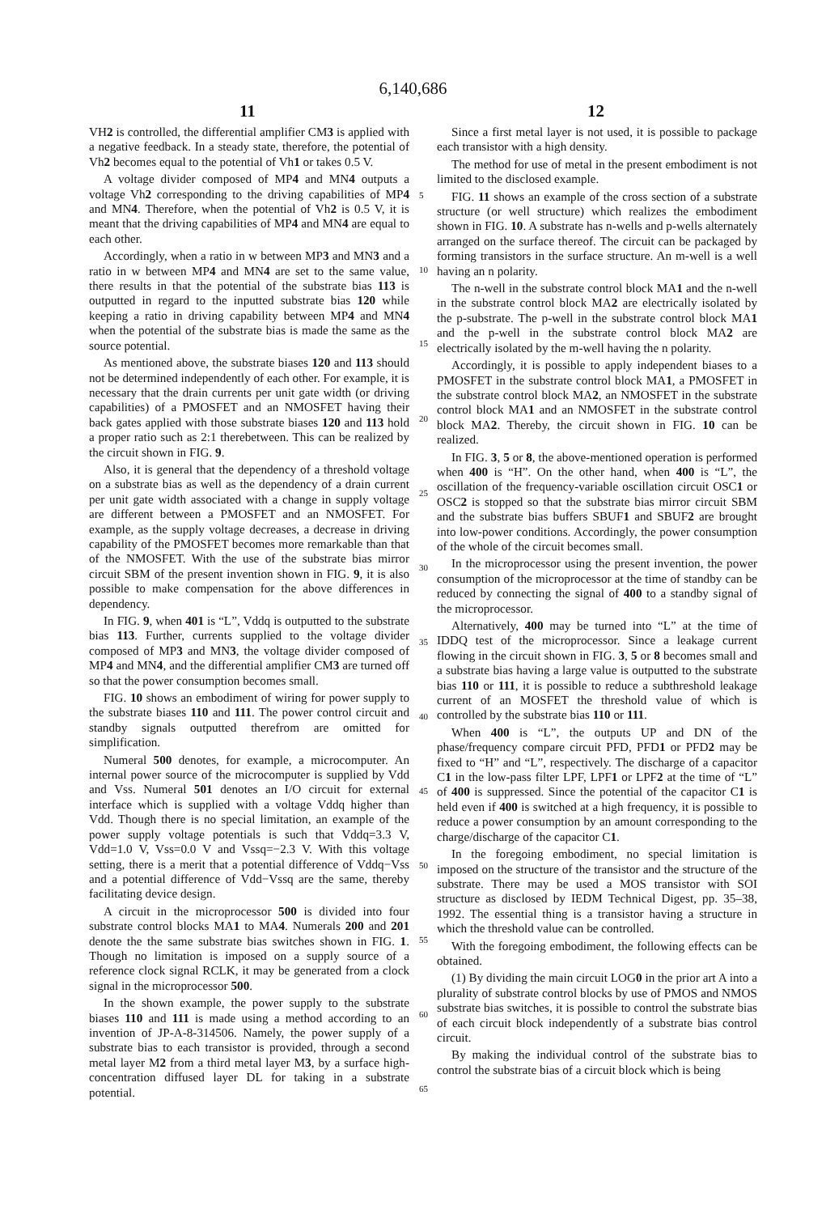6,140,686
11 12
VH2 is controlled, the differential amplifier CM3 is applied with a negative feedback. In a steady state, therefore, the potential of Vh2 becomes equal to the potential of Vh1 or takes 0.5 V.
A voltage divider composed of MP4 and MN4 outputs a voltage Vh2 corresponding to the driving capabilities of MP4 and MN4. Therefore, when the potential of Vh2 is 0.5 V, it is meant that the driving capabilities of MP4 and MN4 are equal to each other.
Accordingly, when a ratio in w between MP3 and MN3 and a ratio in w between MP4 and MN4 are set to the same value, there results in that the potential of the substrate bias 113 is outputted in regard to the inputted substrate bias 120 while keeping a ratio in driving capability between MP4 and MN4 when the potential of the substrate bias is made the same as the source potential.
As mentioned above, the substrate biases 120 and 113 should not be determined independently of each other. For example, it is necessary that the drain currents per unit gate width (or driving capabilities) of a PMOSFET and an NMOSFET having their back gates applied with those substrate biases 120 and 113 hold a proper ratio such as 2:1 therebetween. This can be realized by the circuit shown in FIG. 9.
Also, it is general that the dependency of a threshold voltage on a substrate bias as well as the dependency of a drain current per unit gate width associated with a change in supply voltage are different between a PMOSFET and an NMOSFET. For example, as the supply voltage decreases, a decrease in driving capability of the PMOSFET becomes more remarkable than that of the NMOSFET. With the use of the substrate bias mirror circuit SBM of the present invention shown in FIG. 9, it is also possible to make compensation for the above differences in dependency.
In FIG. 9, when 401 is “L”, Vddq is outputted to the substrate bias 113. Further, currents supplied to the voltage divider composed of MP3 and MN3, the voltage divider composed of MP4 and MN4, and the differential amplifier CM3 are turned off so that the power consumption becomes small.
FIG. 10 shows an embodiment of wiring for power supply to the substrate biases 110 and 111. The power control circuit and standby signals outputted therefrom are omitted for simplification.
Numeral 500 denotes, for example, a microcomputer. An internal power source of the microcomputer is supplied by Vdd and Vss. Numeral 501 denotes an I/O circuit for external interface which is supplied with a voltage Vddq higher than Vdd. Though there is no special limitation, an example of the power supply voltage potentials is such that Vddq=3.3 V, Vdd=1.0 V, Vss=0.0 V and Vssq=−2.3 V. With this voltage setting, there is a merit that a potential difference of Vddq−Vss and a potential difference of Vdd−Vssq are the same, thereby facilitating device design.
A circuit in the microprocessor 500 is divided into four substrate control blocks MA1 to MA4. Numerals 200 and 201 denote the the same substrate bias switches shown in FIG. 1. Though no limitation is imposed on a supply source of a reference clock signal RCLK, it may be generated from a clock signal in the microprocessor 500.
In the shown example, the power supply to the substrate biases 110 and 111 is made using a method according to an invention of JP-A-8-314506. Namely, the power supply of a substrate bias to each transistor is provided, through a second metal layer M2 from a third metal layer M3, by a surface high-concentration diffused layer DL for taking in a substrate potential.
5
10
15
20
25
30
35
40
45
50
55
60
65
Since a first metal layer is not used, it is possible to package each transistor with a high density.
The method for use of metal in the present embodiment is not limited to the disclosed example.
FIG. 11 shows an example of the cross section of a substrate structure (or well structure) which realizes the embodiment shown in FIG. 10. A substrate has n-wells and p-wells alternately arranged on the surface thereof. The circuit can be packaged by forming transistors in the surface structure. An m-well is a well having an n polarity.
The n-well in the substrate control block MA1 and the n-well in the substrate control block MA2 are electrically isolated by the p-substrate. The p-well in the substrate control block MA1 and the p-well in the substrate control block MA2 are electrically isolated by the m-well having the n polarity.
Accordingly, it is possible to apply independent biases to a PMOSFET in the substrate control block MA1, a PMOSFET in the substrate control block MA2, an NMOSFET in the substrate control block MA1 and an NMOSFET in the substrate control block MA2. Thereby, the circuit shown in FIG. 10 can be realized.
In FIG. 3, 5 or 8, the above-mentioned operation is performed when 400 is “H”. On the other hand, when 400 is “L”, the oscillation of the frequency-variable oscillation circuit OSC1 or OSC2 is stopped so that the substrate bias mirror circuit SBM and the substrate bias buffers SBUF1 and SBUF2 are brought into low-power conditions. Accordingly, the power consumption of the whole of the circuit becomes small.
In the microprocessor using the present invention, the power consumption of the microprocessor at the time of standby can be reduced by connecting the signal of 400 to a standby signal of the microprocessor.
Alternatively, 400 may be turned into “L” at the time of IDDQ test of the microprocessor. Since a leakage current flowing in the circuit shown in FIG. 3, 5 or 8 becomes small and a substrate bias having a large value is outputted to the substrate bias 110 or 111, it is possible to reduce a subthreshold leakage current of an MOSFET the threshold value of which is controlled by the substrate bias 110 or 111.
When 400 is “L”, the outputs UP and DN of the phase/frequency compare circuit PFD, PFD1 or PFD2 may be fixed to “H” and “L”, respectively. The discharge of a capacitor C1 in the low-pass filter LPF, LPF1 or LPF2 at the time of “L” of 400 is suppressed. Since the potential of the capacitor C1 is held even if 400 is switched at a high frequency, it is possible to reduce a power consumption by an amount corresponding to the charge/discharge of the capacitor C1.
In the foregoing embodiment, no special limitation is imposed on the structure of the transistor and the structure of the substrate. There may be used a MOS transistor with SOI structure as disclosed by IEDM Technical Digest, pp. 35–38, 1992. The essential thing is a transistor having a structure in which the threshold value can be controlled.
With the foregoing embodiment, the following effects can be obtained.
(1) By dividing the main circuit LOG0 in the prior art A into a plurality of substrate control blocks by use of PMOS and NMOS substrate bias switches, it is possible to control the substrate bias of each circuit block independently of a substrate bias control circuit.
By making the individual control of the substrate bias to control the substrate bias of a circuit block which is being